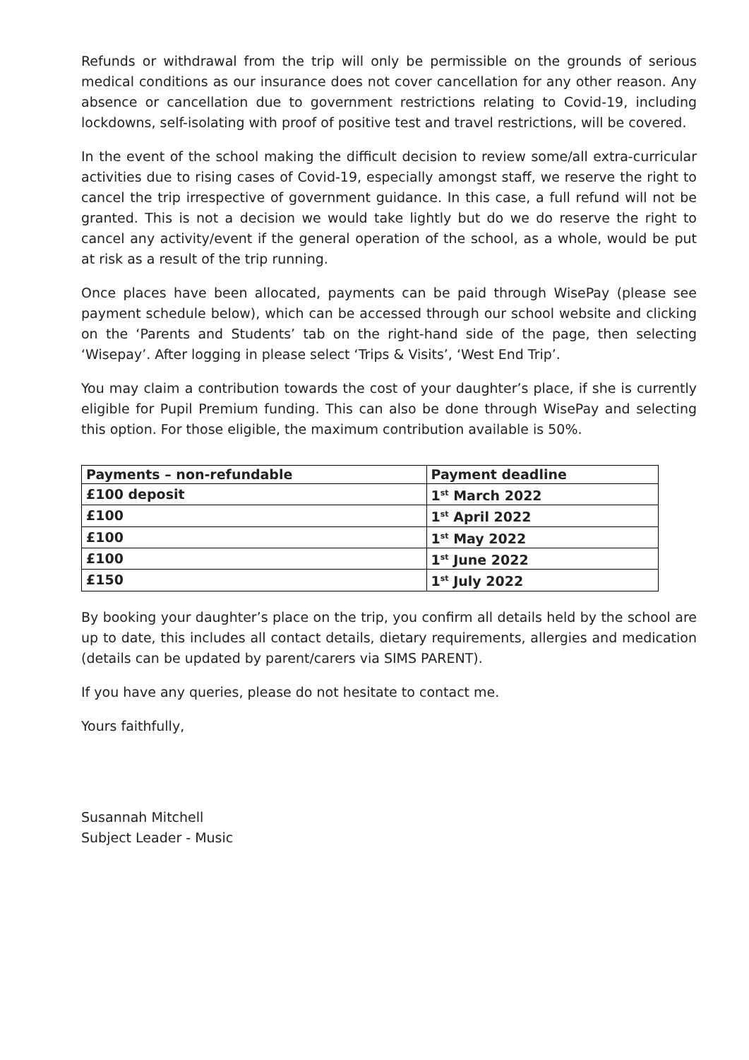Refunds or withdrawal from the trip will only be permissible on the grounds of serious medical conditions as our insurance does not cover cancellation for any other reason. Any absence or cancellation due to government restrictions relating to Covid-19, including lockdowns, self-isolating with proof of positive test and travel restrictions, will be covered.
In the event of the school making the difficult decision to review some/all extra-curricular activities due to rising cases of Covid-19, especially amongst staff, we reserve the right to cancel the trip irrespective of government guidance. In this case, a full refund will not be granted. This is not a decision we would take lightly but do we do reserve the right to cancel any activity/event if the general operation of the school, as a whole, would be put at risk as a result of the trip running.
Once places have been allocated, payments can be paid through WisePay (please see payment schedule below), which can be accessed through our school website and clicking on the ‘Parents and Students’ tab on the right-hand side of the page, then selecting ‘Wisepay’. After logging in please select ‘Trips & Visits’, ‘West End Trip’.
You may claim a contribution towards the cost of your daughter’s place, if she is currently eligible for Pupil Premium funding. This can also be done through WisePay and selecting this option. For those eligible, the maximum contribution available is 50%.
| Payments – non-refundable | Payment deadline |
| --- | --- |
| £100 deposit | 1<sup>st</sup> March 2022 |
| £100 | 1<sup>st</sup> April 2022 |
| £100 | 1<sup>st</sup> May 2022 |
| £100 | 1<sup>st</sup> June 2022 |
| £150 | 1<sup>st</sup> July 2022 |
By booking your daughter’s place on the trip, you confirm all details held by the school are up to date, this includes all contact details, dietary requirements, allergies and medication (details can be updated by parent/carers via SIMS PARENT).
If you have any queries, please do not hesitate to contact me.
Yours faithfully,
Susannah Mitchell
Subject Leader - Music